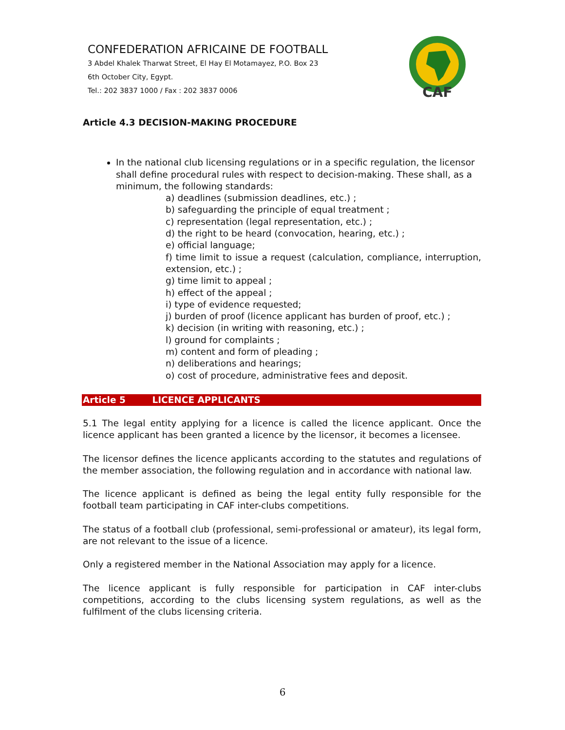CONFEDERATION AFRICAINE DE FOOTBALL
3 Abdel Khalek Tharwat Street, El Hay El Motamayez, P.O. Box 23
6th October City, Egypt.
Tel.: 202 3837 1000 / Fax : 202 3837 0006
CAF
Article 4.3 DECISION-MAKING PROCEDURE
In the national club licensing regulations or in a specific regulation, the licensor shall define procedural rules with respect to decision-making. These shall, as a minimum, the following standards:
a) deadlines (submission deadlines, etc.) ;
b) safeguarding the principle of equal treatment ;
c) representation (legal representation, etc.) ;
d) the right to be heard (convocation, hearing, etc.) ;
e) official language;
f) time limit to issue a request (calculation, compliance, interruption, extension, etc.) ;
g) time limit to appeal ;
h) effect of the appeal ;
i) type of evidence requested;
j) burden of proof (licence applicant has burden of proof, etc.) ;
k) decision (in writing with reasoning, etc.) ;
l) ground for complaints ;
m) content and form of pleading ;
n) deliberations and hearings;
o) cost of procedure, administrative fees and deposit.
Article 5 LICENCE APPLICANTS
5.1 The legal entity applying for a licence is called the licence applicant. Once the licence applicant has been granted a licence by the licensor, it becomes a licensee.
The licensor defines the licence applicants according to the statutes and regulations of the member association, the following regulation and in accordance with national law.
The licence applicant is defined as being the legal entity fully responsible for the football team participating in CAF inter-clubs competitions.
The status of a football club (professional, semi-professional or amateur), its legal form, are not relevant to the issue of a licence.
Only a registered member in the National Association may apply for a licence.
The licence applicant is fully responsible for participation in CAF inter-clubs competitions, according to the clubs licensing system regulations, as well as the fulfilment of the clubs licensing criteria.
6